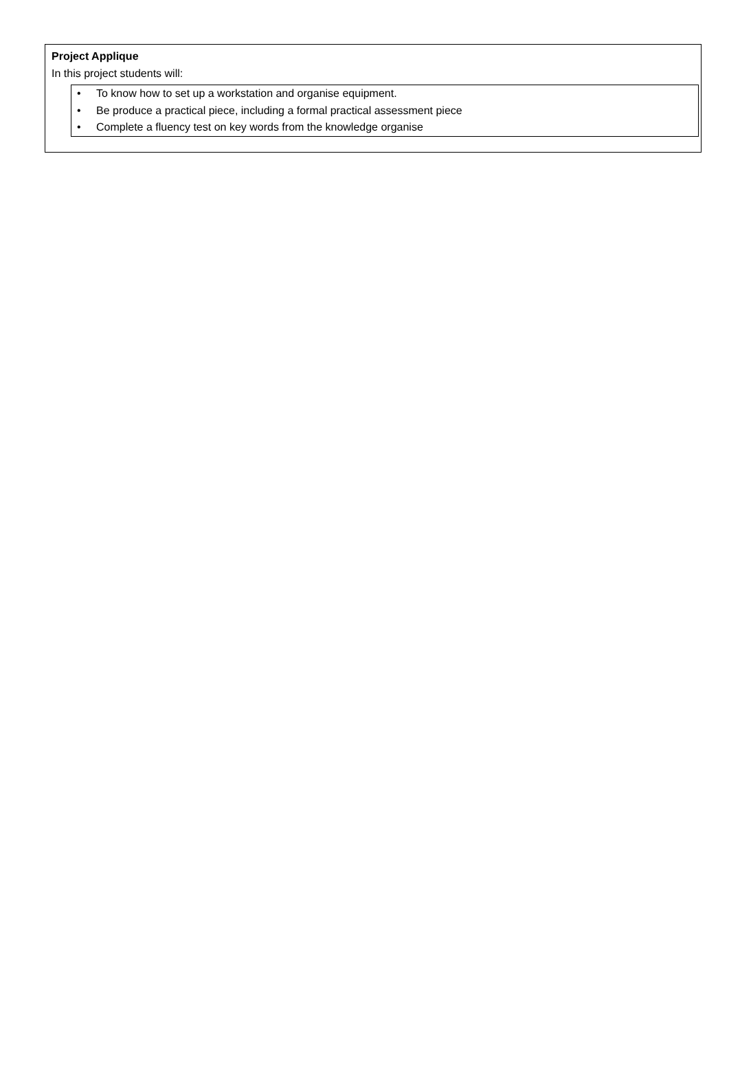Project Applique
In this project students will:
• To know how to set up a workstation and organise equipment.
• Be produce a practical piece, including a formal practical assessment piece
• Complete a fluency test on key words from the knowledge organise